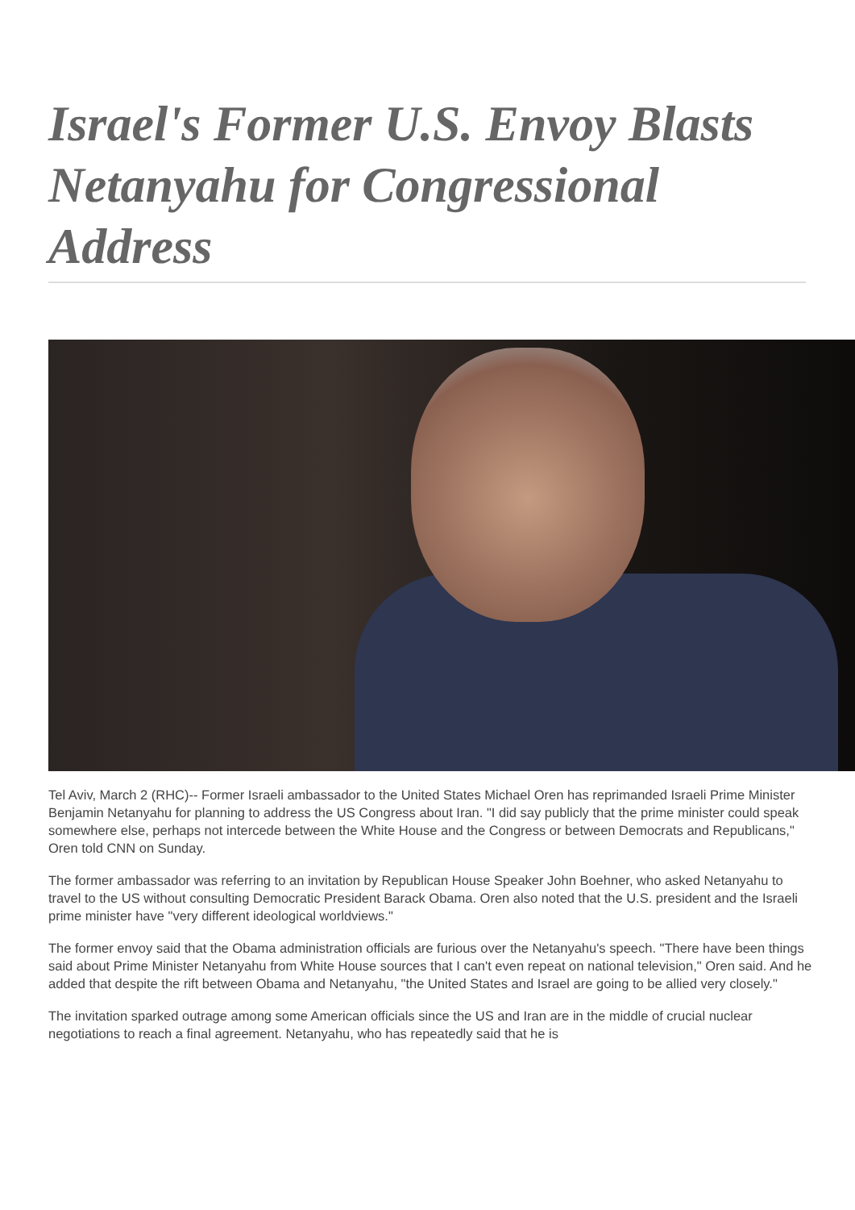Israel's Former U.S. Envoy Blasts Netanyahu for Congressional Address
Tel Aviv, March 2 (RHC)-- Former Israeli ambassador to the United States Michael Oren has reprimanded Israeli Prime Minister Benjamin Netanyahu for planning to address the US Congress about Iran. "I did say publicly that the prime minister could speak somewhere else, perhaps not intercede between the White House and the Congress or between Democrats and Republicans," Oren told CNN on Sunday.
The former ambassador was referring to an invitation by Republican House Speaker John Boehner, who asked Netanyahu to travel to the US without consulting Democratic President Barack Obama. Oren also noted that the U.S. president and the Israeli prime minister have "very different ideological worldviews."
The former envoy said that the Obama administration officials are furious over the Netanyahu's speech. "There have been things said about Prime Minister Netanyahu from White House sources that I can't even repeat on national television," Oren said. And he added that despite the rift between Obama and Netanyahu, "the United States and Israel are going to be allied very closely."
The invitation sparked outrage among some American officials since the US and Iran are in the middle of crucial nuclear negotiations to reach a final agreement. Netanyahu, who has repeatedly said that he is